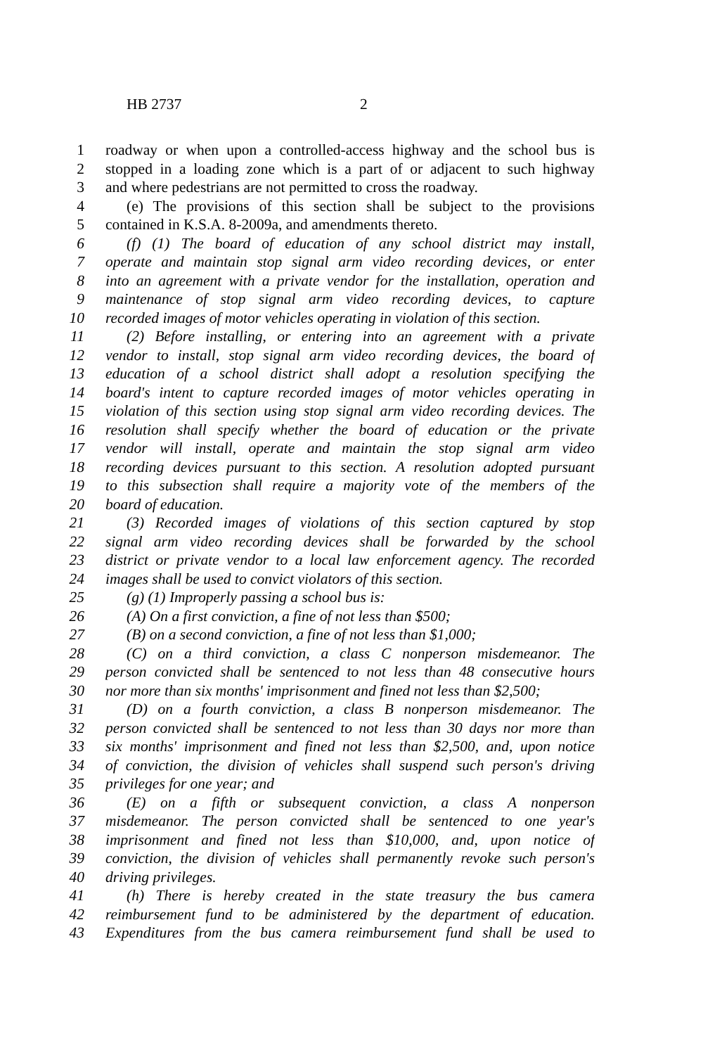HB 2737 2
1 roadway or when upon a controlled-access highway and the school bus is
2 stopped in a loading zone which is a part of or adjacent to such highway
3 and where pedestrians are not permitted to cross the roadway.
4 (e) The provisions of this section shall be subject to the provisions
5 contained in K.S.A. 8-2009a, and amendments thereto.
6 (f) (1) The board of education of any school district may install,
7 operate and maintain stop signal arm video recording devices, or enter
8 into an agreement with a private vendor for the installation, operation and
9 maintenance of stop signal arm video recording devices, to capture
10 recorded images of motor vehicles operating in violation of this section.
11 (2) Before installing, or entering into an agreement with a private
12 vendor to install, stop signal arm video recording devices, the board of
13 education of a school district shall adopt a resolution specifying the
14 board's intent to capture recorded images of motor vehicles operating in
15 violation of this section using stop signal arm video recording devices. The
16 resolution shall specify whether the board of education or the private
17 vendor will install, operate and maintain the stop signal arm video
18 recording devices pursuant to this section. A resolution adopted pursuant
19 to this subsection shall require a majority vote of the members of the
20 board of education.
21 (3) Recorded images of violations of this section captured by stop
22 signal arm video recording devices shall be forwarded by the school
23 district or private vendor to a local law enforcement agency. The recorded
24 images shall be used to convict violators of this section.
25 (g) (1) Improperly passing a school bus is:
26 (A) On a first conviction, a fine of not less than $500;
27 (B) on a second conviction, a fine of not less than $1,000;
28 (C) on a third conviction, a class C nonperson misdemeanor. The
29 person convicted shall be sentenced to not less than 48 consecutive hours
30 nor more than six months' imprisonment and fined not less than $2,500;
31 (D) on a fourth conviction, a class B nonperson misdemeanor. The
32 person convicted shall be sentenced to not less than 30 days nor more than
33 six months' imprisonment and fined not less than $2,500, and, upon notice
34 of conviction, the division of vehicles shall suspend such person's driving
35 privileges for one year; and
36 (E) on a fifth or subsequent conviction, a class A nonperson
37 misdemeanor. The person convicted shall be sentenced to one year's
38 imprisonment and fined not less than $10,000, and, upon notice of
39 conviction, the division of vehicles shall permanently revoke such person's
40 driving privileges.
41 (h) There is hereby created in the state treasury the bus camera
42 reimbursement fund to be administered by the department of education.
43 Expenditures from the bus camera reimbursement fund shall be used to